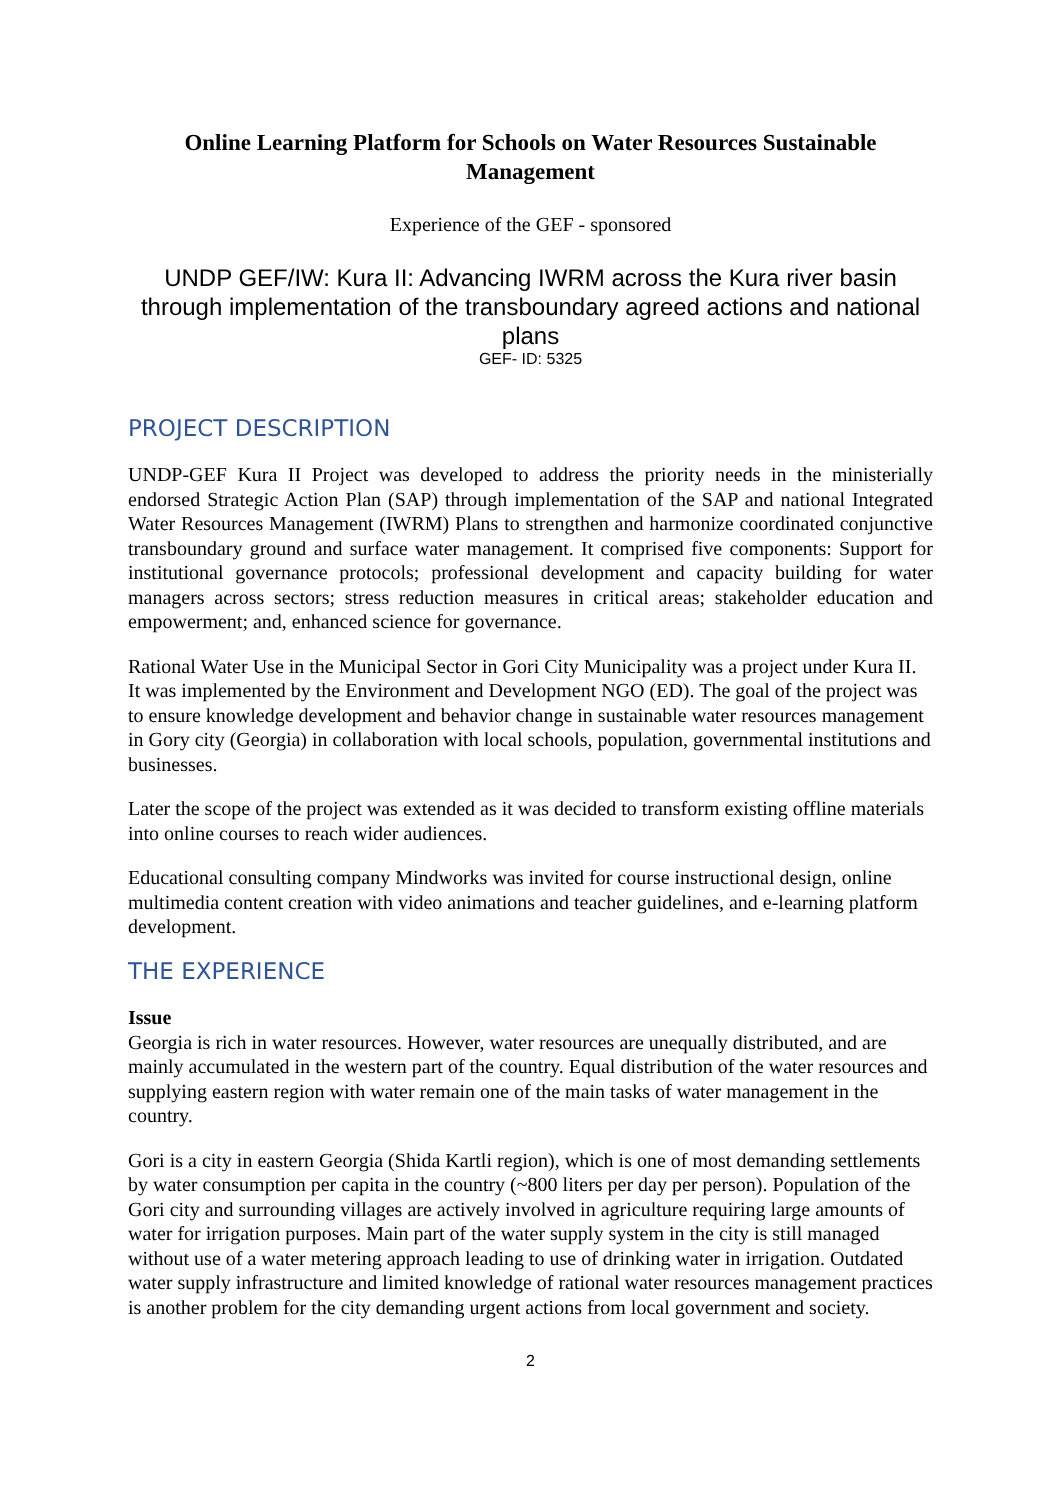Online Learning Platform for Schools on Water Resources Sustainable Management
Experience of the GEF - sponsored
UNDP GEF/IW: Kura II: Advancing IWRM across the Kura river basin through implementation of the transboundary agreed actions and national plans
GEF- ID: 5325
PROJECT DESCRIPTION
UNDP-GEF Kura II Project was developed to address the priority needs in the ministerially endorsed Strategic Action Plan (SAP) through implementation of the SAP and national Integrated Water Resources Management (IWRM) Plans to strengthen and harmonize coordinated conjunctive transboundary ground and surface water management. It comprised five components: Support for institutional governance protocols; professional development and capacity building for water managers across sectors; stress reduction measures in critical areas; stakeholder education and empowerment; and, enhanced science for governance.
Rational Water Use in the Municipal Sector in Gori City Municipality was a project under Kura II. It was implemented by the Environment and Development NGO (ED). The goal of the project was to ensure knowledge development and behavior change in sustainable water resources management in Gory city (Georgia) in collaboration with local schools, population, governmental institutions and businesses.
Later the scope of the project was extended as it was decided to transform existing offline materials into online courses to reach wider audiences.
Educational consulting company Mindworks was invited for course instructional design, online multimedia content creation with video animations and teacher guidelines, and e-learning platform development.
THE EXPERIENCE
Issue
Georgia is rich in water resources. However, water resources are unequally distributed, and are mainly accumulated in the western part of the country. Equal distribution of the water resources and supplying eastern region with water remain one of the main tasks of water management in the country.
Gori is a city in eastern Georgia (Shida Kartli region), which is one of most demanding settlements by water consumption per capita in the country (~800 liters per day per person). Population of the Gori city and surrounding villages are actively involved in agriculture requiring large amounts of water for irrigation purposes. Main part of the water supply system in the city is still managed without use of a water metering approach leading to use of drinking water in irrigation. Outdated water supply infrastructure and limited knowledge of rational water resources management practices is another problem for the city demanding urgent actions from local government and society.
2